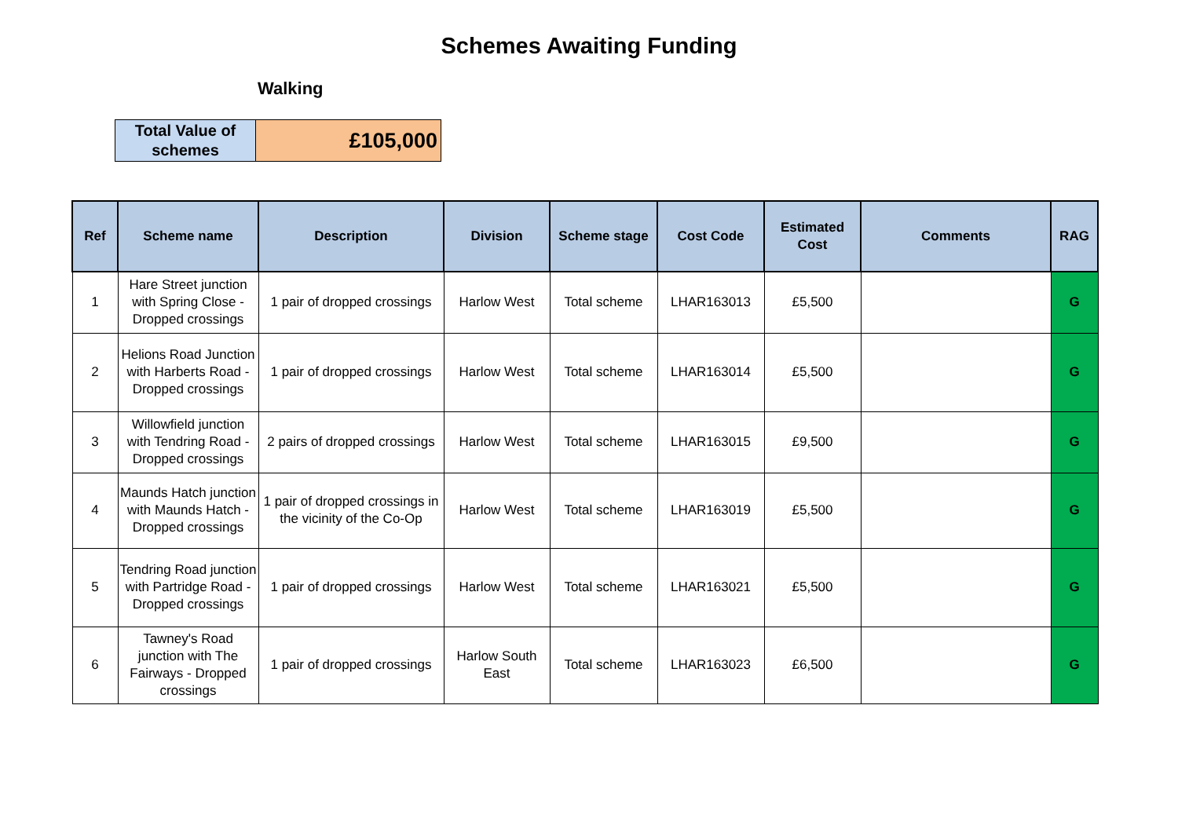Schemes Awaiting Funding
Walking
| Total Value of schemes | £105,000 |
| Ref | Scheme name | Description | Division | Scheme stage | Cost Code | Estimated Cost | Comments | RAG |
| --- | --- | --- | --- | --- | --- | --- | --- | --- |
| 1 | Hare Street junction with Spring Close - Dropped crossings | 1 pair of dropped crossings | Harlow West | Total scheme | LHAR163013 | £5,500 | | G |
| 2 | Helions Road Junction with Harberts Road - Dropped crossings | 1 pair of dropped crossings | Harlow West | Total scheme | LHAR163014 | £5,500 | | G |
| 3 | Willowfield junction with Tendring Road - Dropped crossings | 2 pairs of dropped crossings | Harlow West | Total scheme | LHAR163015 | £9,500 | | G |
| 4 | Maunds Hatch junction with Maunds Hatch - Dropped crossings | 1 pair of dropped crossings in the vicinity of the Co-Op | Harlow West | Total scheme | LHAR163019 | £5,500 | | G |
| 5 | Tendring Road junction with Partridge Road - Dropped crossings | 1 pair of dropped crossings | Harlow West | Total scheme | LHAR163021 | £5,500 | | G |
| 6 | Tawney's Road junction with The Fairways - Dropped crossings | 1 pair of dropped crossings | Harlow South East | Total scheme | LHAR163023 | £6,500 | | G |